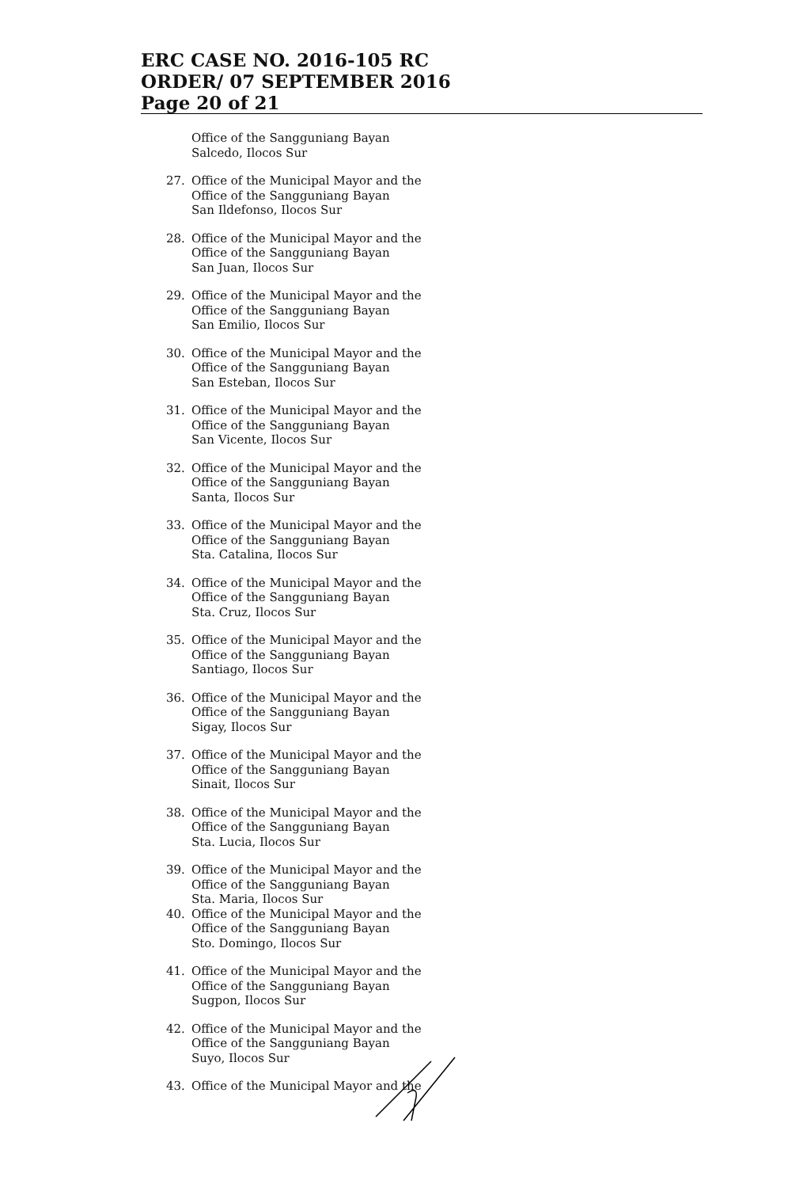ERC CASE NO. 2016-105 RC
ORDER/ 07 SEPTEMBER 2016
Page 20 of 21
Office of the Sangguniang Bayan
Salcedo, Ilocos Sur
27. Office of the Municipal Mayor and the
Office of the Sangguniang Bayan
San Ildefonso, Ilocos Sur
28. Office of the Municipal Mayor and the
Office of the Sangguniang Bayan
San Juan, Ilocos Sur
29. Office of the Municipal Mayor and the
Office of the Sangguniang Bayan
San Emilio, Ilocos Sur
30. Office of the Municipal Mayor and the
Office of the Sangguniang Bayan
San Esteban, Ilocos Sur
31. Office of the Municipal Mayor and the
Office of the Sangguniang Bayan
San Vicente, Ilocos Sur
32. Office of the Municipal Mayor and the
Office of the Sangguniang Bayan
Santa, Ilocos Sur
33. Office of the Municipal Mayor and the
Office of the Sangguniang Bayan
Sta. Catalina, Ilocos Sur
34. Office of the Municipal Mayor and the
Office of the Sangguniang Bayan
Sta. Cruz, Ilocos Sur
35. Office of the Municipal Mayor and the
Office of the Sangguniang Bayan
Santiago, Ilocos Sur
36. Office of the Municipal Mayor and the
Office of the Sangguniang Bayan
Sigay, Ilocos Sur
37. Office of the Municipal Mayor and the
Office of the Sangguniang Bayan
Sinait, Ilocos Sur
38. Office of the Municipal Mayor and the
Office of the Sangguniang Bayan
Sta. Lucia, Ilocos Sur
39. Office of the Municipal Mayor and the
Office of the Sangguniang Bayan
Sta. Maria, Ilocos Sur
40. Office of the Municipal Mayor and the
Office of the Sangguniang Bayan
Sto. Domingo, Ilocos Sur
41. Office of the Municipal Mayor and the
Office of the Sangguniang Bayan
Sugpon, Ilocos Sur
42. Office of the Municipal Mayor and the
Office of the Sangguniang Bayan
Suyo, Ilocos Sur
43. Office of the Municipal Mayor and the